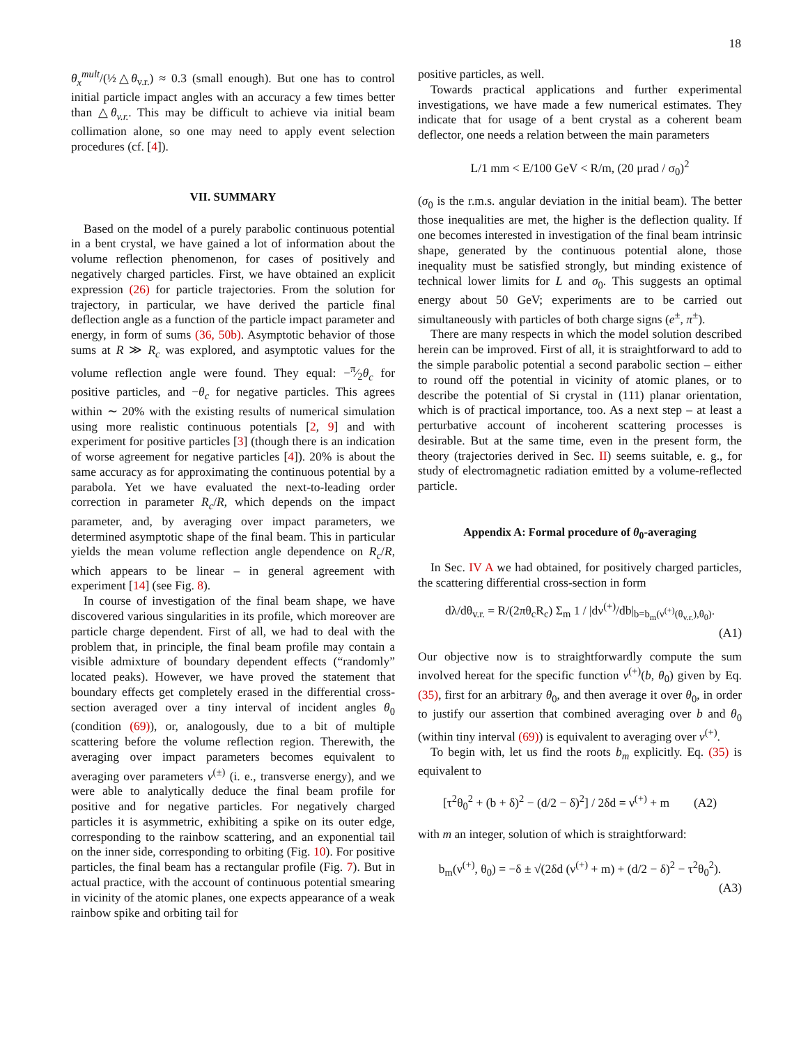18
θ<sub>x</sub><sup>mult</sup>/(½△θ<sub>v.r.</sub>) ≈ 0.3 (small enough). But one has to control initial particle impact angles with an accuracy a few times better than △θ<sub>v.r.</sub>. This may be difficult to achieve via initial beam collimation alone, so one may need to apply event selection procedures (cf. [4]).
VII. SUMMARY
Based on the model of a purely parabolic continuous potential in a bent crystal, we have gained a lot of information about the volume reflection phenomenon, for cases of positively and negatively charged particles. First, we have obtained an explicit expression (26) for particle trajectories. From the solution for trajectory, in particular, we have derived the particle final deflection angle as a function of the particle impact parameter and energy, in form of sums (36, 50b). Asymptotic behavior of those sums at R ≫ R<sub>c</sub> was explored, and asymptotic values for the volume reflection angle were found. They equal: −π⁄2θ<sub>c</sub> for positive particles, and −θ<sub>c</sub> for negative particles. This agrees within ∼ 20% with the existing results of numerical simulation using more realistic continuous potentials [2, 9] and with experiment for positive particles [3] (though there is an indication of worse agreement for negative particles [4]). 20% is about the same accuracy as for approximating the continuous potential by a parabola. Yet we have evaluated the next-to-leading order correction in parameter R<sub>c</sub>/R, which depends on the impact parameter, and, by averaging over impact parameters, we determined asymptotic shape of the final beam. This in particular yields the mean volume reflection angle dependence on R<sub>c</sub>/R, which appears to be linear – in general agreement with experiment [14] (see Fig. 8).
In course of investigation of the final beam shape, we have discovered various singularities in its profile, which moreover are particle charge dependent. First of all, we had to deal with the problem that, in principle, the final beam profile may contain a visible admixture of boundary dependent effects (“randomly” located peaks). However, we have proved the statement that boundary effects get completely erased in the differential cross-section averaged over a tiny interval of incident angles θ<sub>0</sub> (condition (69)), or, analogously, due to a bit of multiple scattering before the volume reflection region. Therewith, the averaging over impact parameters becomes equivalent to averaging over parameters ν<sup>(±)</sup> (i. e., transverse energy), and we were able to analytically deduce the final beam profile for positive and for negative particles. For negatively charged particles it is asymmetric, exhibiting a spike on its outer edge, corresponding to the rainbow scattering, and an exponential tail on the inner side, corresponding to orbiting (Fig. 10). For positive particles, the final beam has a rectangular profile (Fig. 7). But in actual practice, with the account of continuous potential smearing in vicinity of the atomic planes, one expects appearance of a weak rainbow spike and orbiting tail for
positive particles, as well.
Towards practical applications and further experimental investigations, we have made a few numerical estimates. They indicate that for usage of a bent crystal as a coherent beam deflector, one needs a relation between the main parameters
L/1 mm < E/100 GeV < R/m, (20 μrad / σ<sub>0</sub>)<sup>2</sup>
(σ<sub>0</sub> is the r.m.s. angular deviation in the initial beam). The better those inequalities are met, the higher is the deflection quality. If one becomes interested in investigation of the final beam intrinsic shape, generated by the continuous potential alone, those inequality must be satisfied strongly, but minding existence of technical lower limits for L and σ<sub>0</sub>. This suggests an optimal energy about 50 GeV; experiments are to be carried out simultaneously with particles of both charge signs (e<sup>±</sup>, π<sup>±</sup>).
There are many respects in which the model solution described herein can be improved. First of all, it is straightforward to add to the simple parabolic potential a second parabolic section – either to round off the potential in vicinity of atomic planes, or to describe the potential of Si crystal in (111) planar orientation, which is of practical importance, too. As a next step – at least a perturbative account of incoherent scattering processes is desirable. But at the same time, even in the present form, the theory (trajectories derived in Sec. II) seems suitable, e. g., for study of electromagnetic radiation emitted by a volume-reflected particle.
Appendix A: Formal procedure of θ<sub>0</sub>-averaging
In Sec. IV A we had obtained, for positively charged particles, the scattering differential cross-section in form
dλ/dθ<sub>v.r.</sub> = R/(2πθ<sub>c</sub>R<sub>c</sub>) Σ<sub>m</sub> 1 / |dν<sup>(+)</sup>/db|<sub>b=b<sub>m</sub>(ν<sup>(+)</sup>(θ<sub>v.r.</sub>),θ<sub>0</sub>)</sub>.
(A1)
Our objective now is to straightforwardly compute the sum involved hereat for the specific function ν<sup>(+)</sup>(b, θ<sub>0</sub>) given by Eq. (35), first for an arbitrary θ<sub>0</sub>, and then average it over θ<sub>0</sub>, in order to justify our assertion that combined averaging over b and θ<sub>0</sub> (within tiny interval (69)) is equivalent to averaging over ν<sup>(+)</sup>.
To begin with, let us find the roots b<sub>m</sub> explicitly. Eq. (35) is equivalent to
[τ<sup>2</sup>θ<sub>0</sub><sup>2</sup> + (b + δ)<sup>2</sup> − (d/2 − δ)<sup>2</sup>] / 2δd = ν<sup>(+)</sup> + m (A2)
with m an integer, solution of which is straightforward:
b<sub>m</sub>(ν<sup>(+)</sup>, θ<sub>0</sub>) = −δ ± √(2δd (ν<sup>(+)</sup> + m) + (d/2 − δ)<sup>2</sup> − τ<sup>2</sup>θ<sub>0</sub><sup>2</sup>).
(A3)